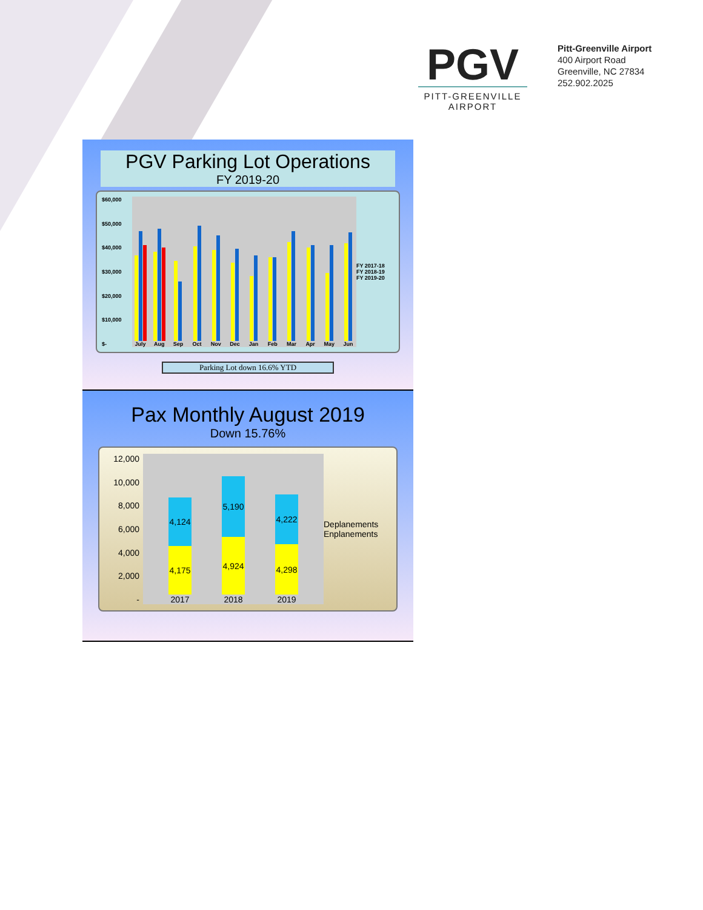PGV
PITT-GREENVILLE
AIRPORT
Pitt-Greenville Airport
400 Airport Road
Greenville, NC 27834
252.902.2025
PGV Parking Lot Operations
FY 2019-20
$60,000
$50,000
$40,000
$30,000
$20,000
$10,000
$-
July
Aug
Sep
Oct
Nov
Dec
Jan
Feb
Mar
Apr
May
Jun
FY 2017-18
FY 2018-19
FY 2019-20
Parking Lot down 16.6% YTD
Pax Monthly August 2019
Down 15.76%
12,000
10,000
8,000
6,000
4,000
2,000
-
4,124
4,175
2017
5,190
4,924
2018
4,222
4,298
2019
Deplanements
Enplanements